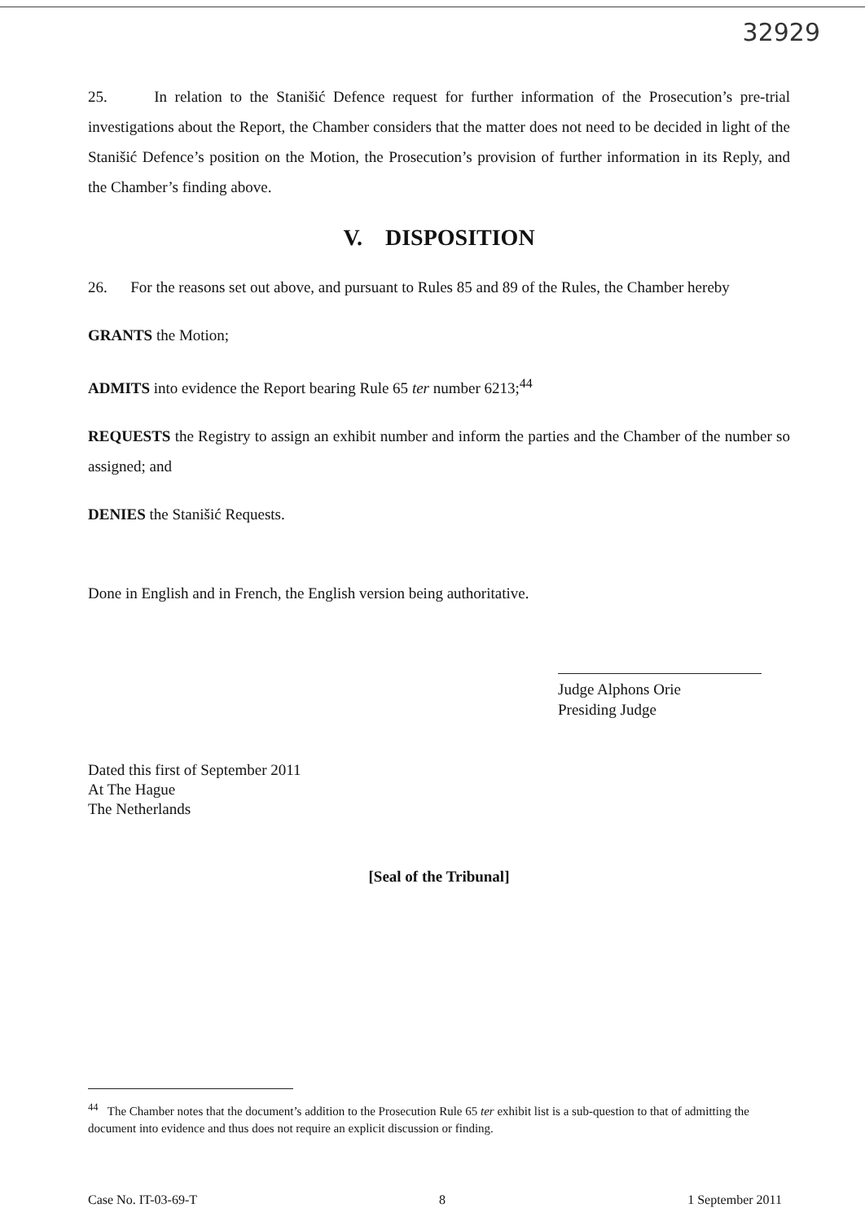32929
25. In relation to the Stanišić Defence request for further information of the Prosecution’s pre-trial investigations about the Report, the Chamber considers that the matter does not need to be decided in light of the Stanišić Defence’s position on the Motion, the Prosecution’s provision of further information in its Reply, and the Chamber’s finding above.
V. DISPOSITION
26. For the reasons set out above, and pursuant to Rules 85 and 89 of the Rules, the Chamber hereby
GRANTS the Motion;
ADMITS into evidence the Report bearing Rule 65 ter number 6213;<sup>44</sup>
REQUESTS the Registry to assign an exhibit number and inform the parties and the Chamber of the number so assigned; and
DENIES the Stanišić Requests.
Done in English and in French, the English version being authoritative.
Judge Alphons Orie
Presiding Judge
Dated this first of September 2011
At The Hague
The Netherlands
[Seal of the Tribunal]
<sup>44</sup> The Chamber notes that the document’s addition to the Prosecution Rule 65 ter exhibit list is a sub-question to that of admitting the document into evidence and thus does not require an explicit discussion or finding.
Case No. IT-03-69-T 8 1 September 2011